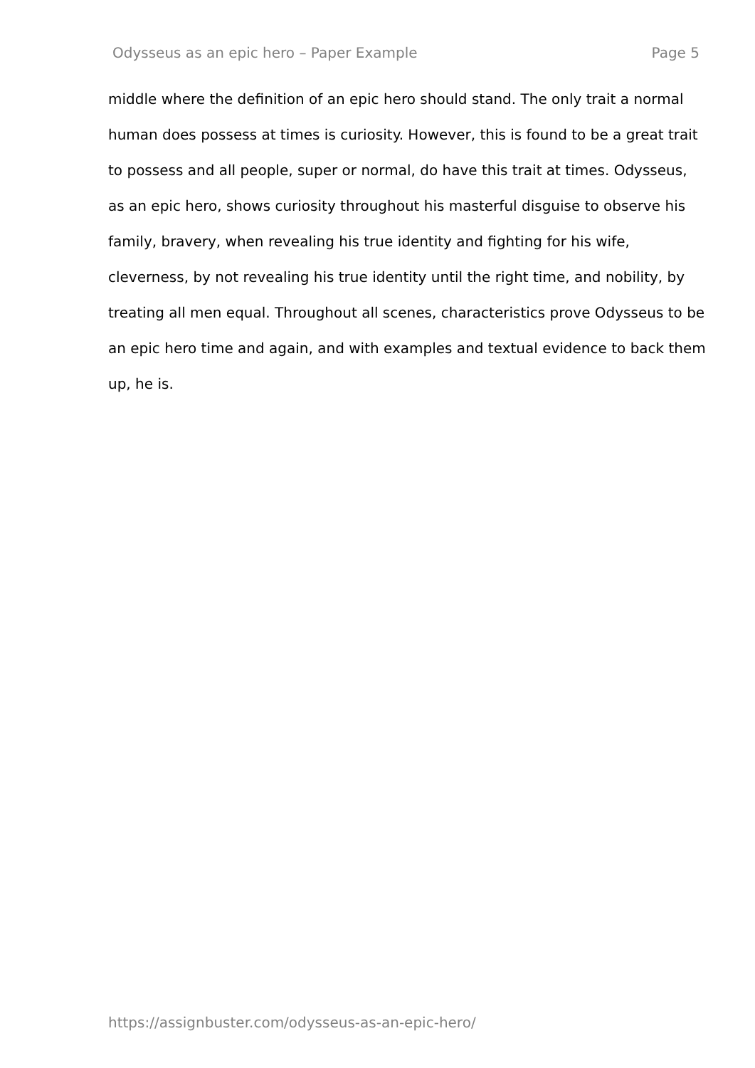Odysseus as an epic hero – Paper Example Page 5
middle where the definition of an epic hero should stand. The only trait a normal human does possess at times is curiosity. However, this is found to be a great trait to possess and all people, super or normal, do have this trait at times. Odysseus, as an epic hero, shows curiosity throughout his masterful disguise to observe his family, bravery, when revealing his true identity and fighting for his wife, cleverness, by not revealing his true identity until the right time, and nobility, by treating all men equal. Throughout all scenes, characteristics prove Odysseus to be an epic hero time and again, and with examples and textual evidence to back them up, he is.
https://assignbuster.com/odysseus-as-an-epic-hero/